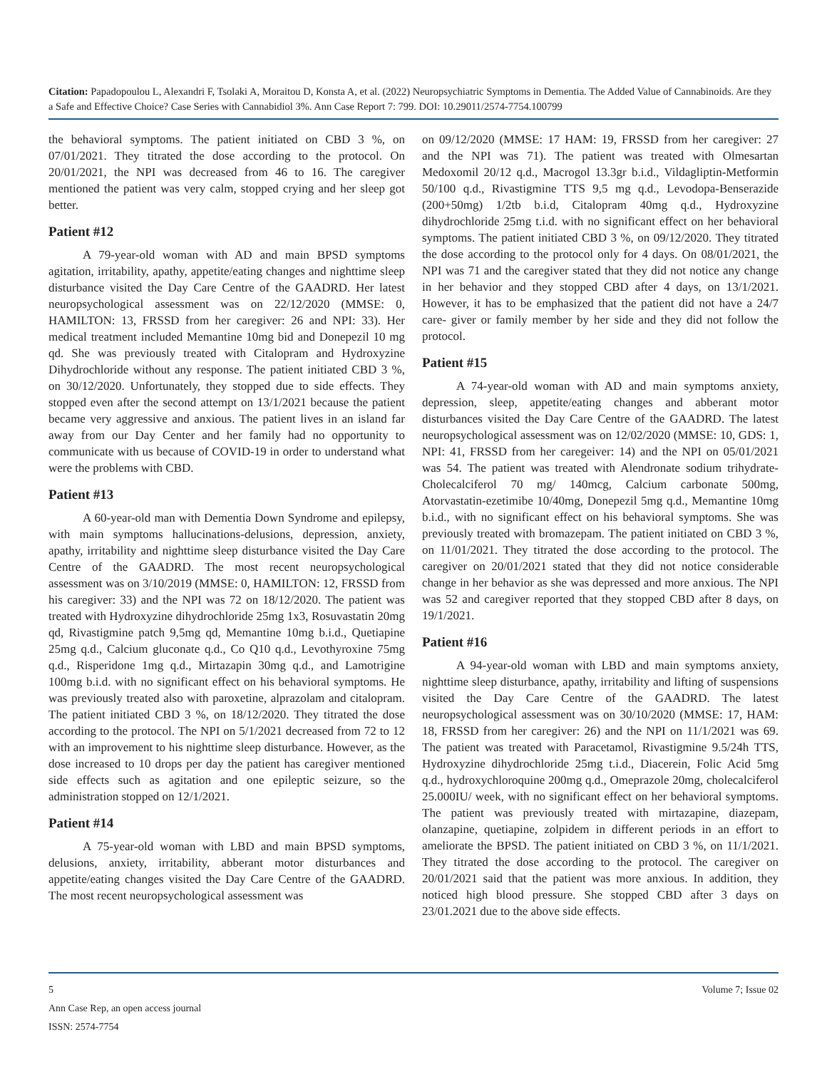Citation: Papadopoulou L, Alexandri F, Tsolaki A, Moraitou D, Konsta A, et al. (2022) Neuropsychiatric Symptoms in Dementia. The Added Value of Cannabinoids. Are they a Safe and Effective Choice? Case Series with Cannabidiol 3%. Ann Case Report 7: 799. DOI: 10.29011/2574-7754.100799
the behavioral symptoms. The patient initiated on CBD 3 %, on 07/01/2021. They titrated the dose according to the protocol. On 20/01/2021, the NPI was decreased from 46 to 16. The caregiver mentioned the patient was very calm, stopped crying and her sleep got better.
Patient #12
A 79-year-old woman with AD and main BPSD symptoms agitation, irritability, apathy, appetite/eating changes and nighttime sleep disturbance visited the Day Care Centre of the GAADRD. Her latest neuropsychological assessment was on 22/12/2020 (MMSE: 0, HAMILTON: 13, FRSSD from her caregiver: 26 and NPI: 33). Her medical treatment included Memantine 10mg bid and Donepezil 10 mg qd. She was previously treated with Citalopram and Hydroxyzine Dihydrochloride without any response. The patient initiated CBD 3 %, on 30/12/2020. Unfortunately, they stopped due to side effects. They stopped even after the second attempt on 13/1/2021 because the patient became very aggressive and anxious. The patient lives in an island far away from our Day Center and her family had no opportunity to communicate with us because of COVID-19 in order to understand what were the problems with CBD.
Patient #13
A 60-year-old man with Dementia Down Syndrome and epilepsy, with main symptoms hallucinations-delusions, depression, anxiety, apathy, irritability and nighttime sleep disturbance visited the Day Care Centre of the GAADRD. The most recent neuropsychological assessment was on 3/10/2019 (MMSE: 0, HAMILTON: 12, FRSSD from his caregiver: 33) and the NPI was 72 on 18/12/2020. The patient was treated with Hydroxyzine dihydrochloride 25mg 1x3, Rosuvastatin 20mg qd, Rivastigmine patch 9,5mg qd, Memantine 10mg b.i.d., Quetiapine 25mg q.d., Calcium gluconate q.d., Co Q10 q.d., Levothyroxine 75mg q.d., Risperidone 1mg q.d., Mirtazapin 30mg q.d., and Lamotrigine 100mg b.i.d. with no significant effect on his behavioral symptoms. He was previously treated also with paroxetine, alprazolam and citalopram. The patient initiated CBD 3 %, on 18/12/2020. They titrated the dose according to the protocol. The NPI on 5/1/2021 decreased from 72 to 12 with an improvement to his nighttime sleep disturbance. However, as the dose increased to 10 drops per day the patient has caregiver mentioned side effects such as agitation and one epileptic seizure, so the administration stopped on 12/1/2021.
Patient #14
A 75-year-old woman with LBD and main BPSD symptoms, delusions, anxiety, irritability, abberant motor disturbances and appetite/eating changes visited the Day Care Centre of the GAADRD. The most recent neuropsychological assessment was
on 09/12/2020 (MMSE: 17 HAM: 19, FRSSD from her caregiver: 27 and the NPI was 71). The patient was treated with Olmesartan Medoxomil 20/12 q.d., Macrogol 13.3gr b.i.d., Vildagliptin-Metformin 50/100 q.d., Rivastigmine TTS 9,5 mg q.d., Levodopa-Benserazide (200+50mg) 1/2tb b.i.d, Citalopram 40mg q.d., Hydroxyzine dihydrochloride 25mg t.i.d. with no significant effect on her behavioral symptoms. The patient initiated CBD 3 %, on 09/12/2020. They titrated the dose according to the protocol only for 4 days. On 08/01/2021, the NPI was 71 and the caregiver stated that they did not notice any change in her behavior and they stopped CBD after 4 days, on 13/1/2021. However, it has to be emphasized that the patient did not have a 24/7 care- giver or family member by her side and they did not follow the protocol.
Patient #15
A 74-year-old woman with AD and main symptoms anxiety, depression, sleep, appetite/eating changes and abberant motor disturbances visited the Day Care Centre of the GAADRD. The latest neuropsychological assessment was on 12/02/2020 (MMSE: 10, GDS: 1, NPI: 41, FRSSD from her caregeiver: 14) and the NPI on 05/01/2021 was 54. The patient was treated with Alendronate sodium trihydrate- Cholecalciferol 70 mg/ 140mcg, Calcium carbonate 500mg, Atorvastatin-ezetimibe 10/40mg, Donepezil 5mg q.d., Memantine 10mg b.i.d., with no significant effect on his behavioral symptoms. She was previously treated with bromazepam. The patient initiated on CBD 3 %, on 11/01/2021. They titrated the dose according to the protocol. The caregiver on 20/01/2021 stated that they did not notice considerable change in her behavior as she was depressed and more anxious. The NPI was 52 and caregiver reported that they stopped CBD after 8 days, on 19/1/2021.
Patient #16
A 94-year-old woman with LBD and main symptoms anxiety, nighttime sleep disturbance, apathy, irritability and lifting of suspensions visited the Day Care Centre of the GAADRD. The latest neuropsychological assessment was on 30/10/2020 (MMSE: 17, HAM: 18, FRSSD from her caregiver: 26) and the NPI on 11/1/2021 was 69. The patient was treated with Paracetamol, Rivastigmine 9.5/24h TTS, Hydroxyzine dihydrochloride 25mg t.i.d., Diacerein, Folic Acid 5mg q.d., hydroxychloroquine 200mg q.d., Omeprazole 20mg, cholecalciferol 25.000IU/ week, with no significant effect on her behavioral symptoms. The patient was previously treated with mirtazapine, diazepam, olanzapine, quetiapine, zolpidem in different periods in an effort to ameliorate the BPSD. The patient initiated on CBD 3 %, on 11/1/2021. They titrated the dose according to the protocol. The caregiver on 20/01/2021 said that the patient was more anxious. In addition, they noticed high blood pressure. She stopped CBD after 3 days on 23/01.2021 due to the above side effects.
5 Volume 7; Issue 02
Ann Case Rep, an open access journal
ISSN: 2574-7754